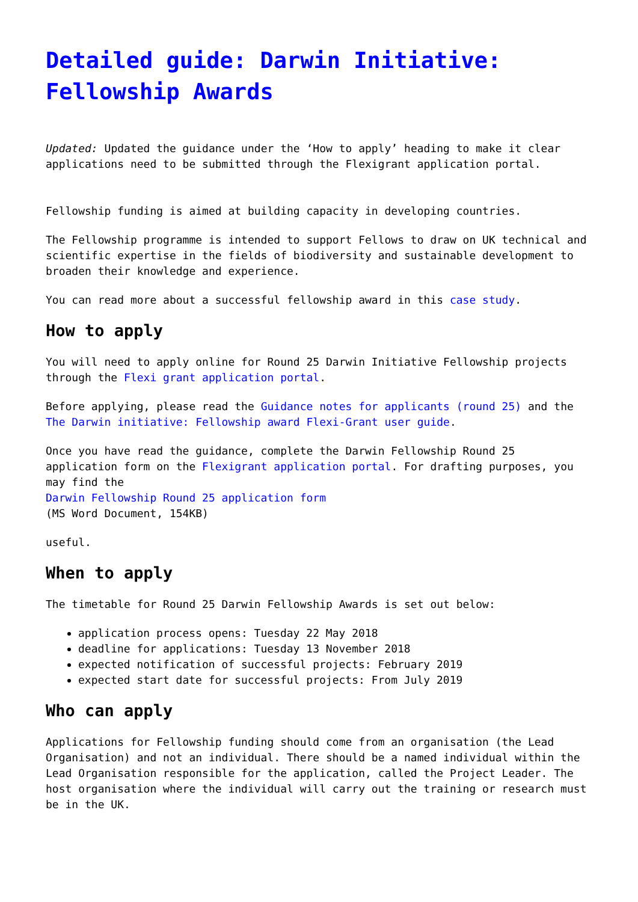Detailed guide: Darwin Initiative: Fellowship Awards
Updated: Updated the guidance under the ‘How to apply’ heading to make it clear applications need to be submitted through the Flexigrant application portal.
Fellowship funding is aimed at building capacity in developing countries.
The Fellowship programme is intended to support Fellows to draw on UK technical and scientific expertise in the fields of biodiversity and sustainable development to broaden their knowledge and experience.
You can read more about a successful fellowship award in this case study.
How to apply
You will need to apply online for Round 25 Darwin Initiative Fellowship projects through the Flexi grant application portal.
Before applying, please read the Guidance notes for applicants (round 25) and the The Darwin initiative: Fellowship award Flexi-Grant user guide.
Once you have read the guidance, complete the Darwin Fellowship Round 25 application form on the Flexigrant application portal. For drafting purposes, you may find the
Darwin Fellowship Round 25 application form
(MS Word Document, 154KB)
useful.
When to apply
The timetable for Round 25 Darwin Fellowship Awards is set out below:
application process opens: Tuesday 22 May 2018
deadline for applications: Tuesday 13 November 2018
expected notification of successful projects: February 2019
expected start date for successful projects: From July 2019
Who can apply
Applications for Fellowship funding should come from an organisation (the Lead Organisation) and not an individual. There should be a named individual within the Lead Organisation responsible for the application, called the Project Leader. The host organisation where the individual will carry out the training or research must be in the UK.